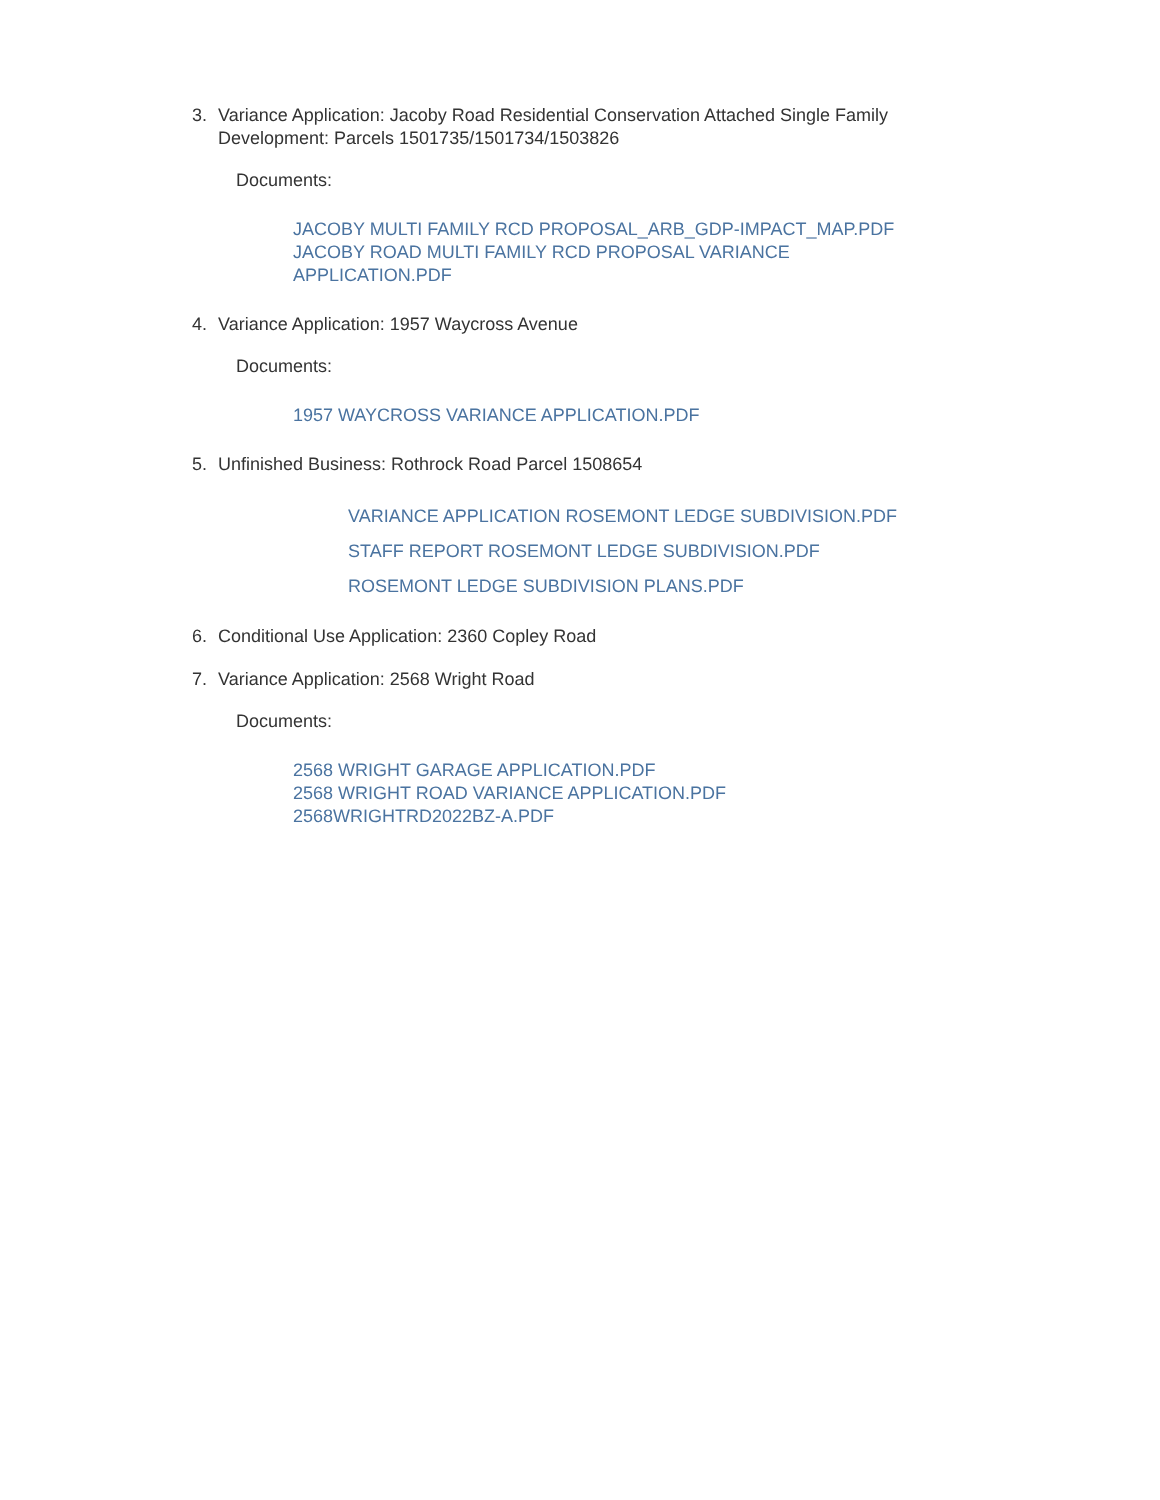3. Variance Application: Jacoby Road Residential Conservation Attached Single Family Development: Parcels 1501735/1501734/1503826
Documents:
JACOBY MULTI FAMILY RCD PROPOSAL_ARB_GDP-IMPACT_MAP.PDF
JACOBY ROAD MULTI FAMILY RCD PROPOSAL VARIANCE
APPLICATION.PDF
4. Variance Application: 1957 Waycross Avenue
Documents:
1957 WAYCROSS VARIANCE APPLICATION.PDF
5. Unfinished Business: Rothrock Road Parcel 1508654
VARIANCE APPLICATION ROSEMONT LEDGE SUBDIVISION.PDF
STAFF REPORT ROSEMONT LEDGE SUBDIVISION.PDF
ROSEMONT LEDGE SUBDIVISION PLANS.PDF
6. Conditional Use Application: 2360 Copley Road
7. Variance Application: 2568 Wright Road
Documents:
2568 WRIGHT GARAGE APPLICATION.PDF
2568 WRIGHT ROAD VARIANCE APPLICATION.PDF
2568WRIGHTRD2022BZ-A.PDF